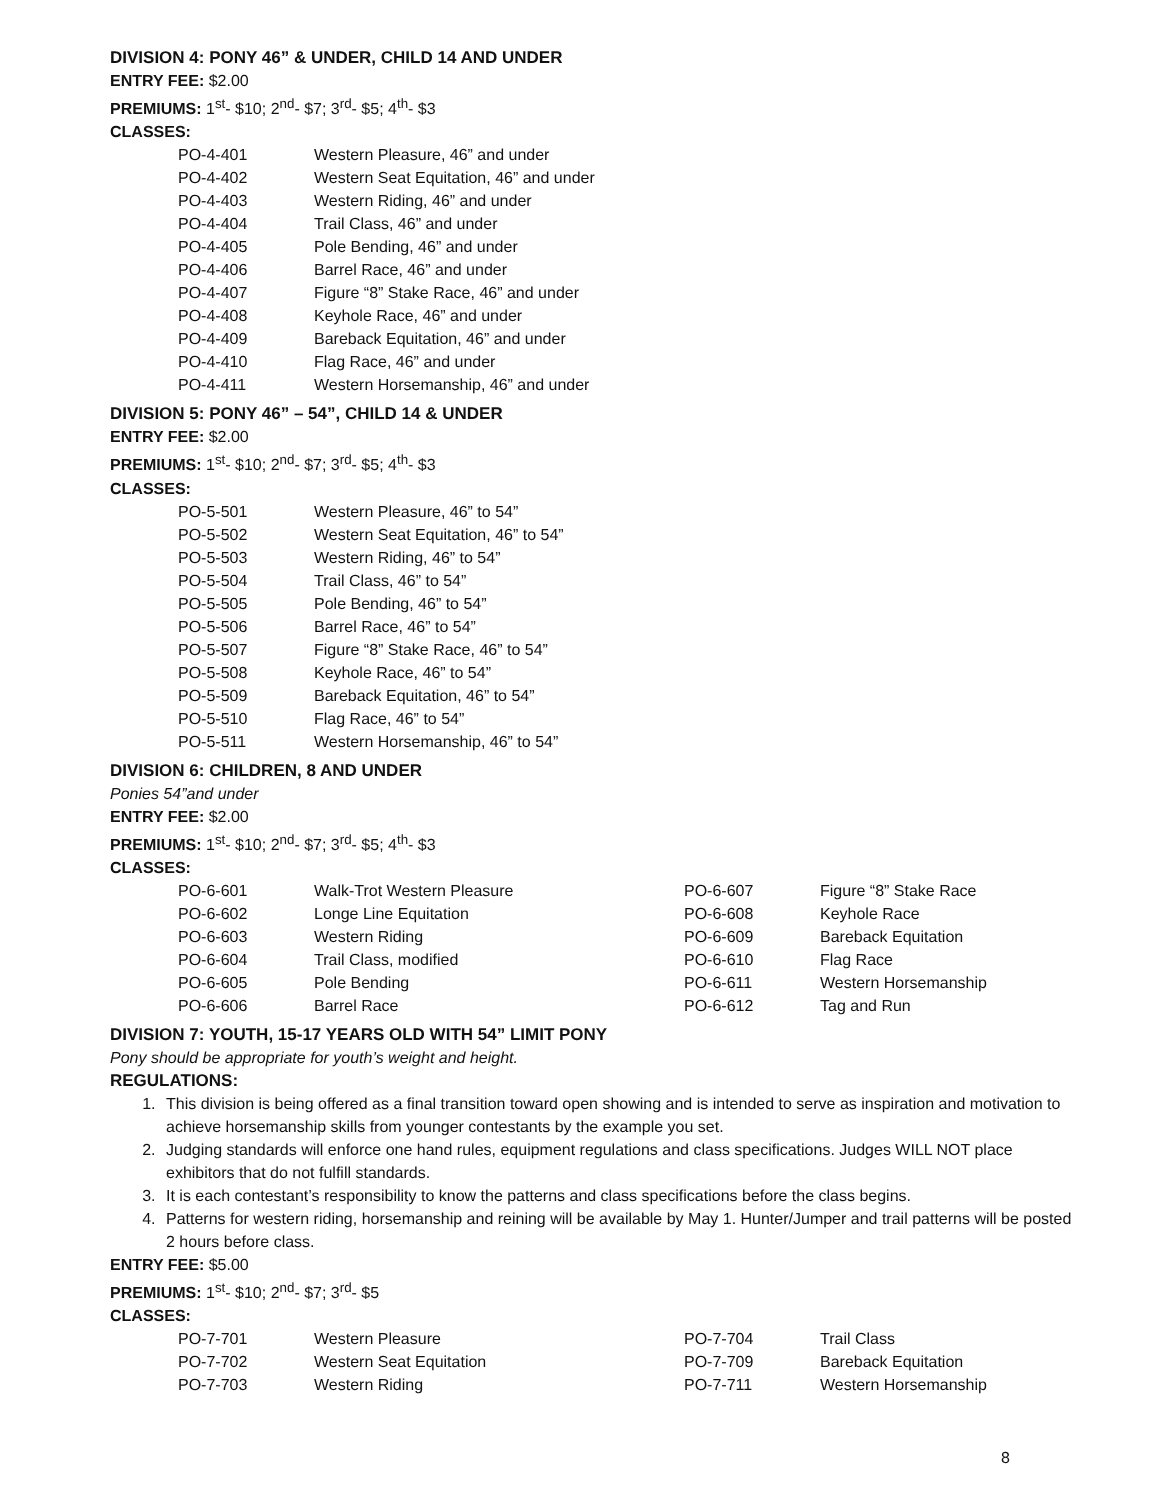DIVISION 4: PONY 46” & UNDER, CHILD 14 AND UNDER
ENTRY FEE: $2.00
PREMIUMS: 1<sup>st</sup>- $10; 2<sup>nd</sup>- $7; 3<sup>rd</sup>- $5; 4<sup>th</sup>- $3
CLASSES:
| PO-4-401 | Western Pleasure, 46” and under |
| PO-4-402 | Western Seat Equitation, 46” and under |
| PO-4-403 | Western Riding, 46” and under |
| PO-4-404 | Trail Class, 46” and under |
| PO-4-405 | Pole Bending, 46” and under |
| PO-4-406 | Barrel Race, 46” and under |
| PO-4-407 | Figure “8” Stake Race, 46” and under |
| PO-4-408 | Keyhole Race, 46” and under |
| PO-4-409 | Bareback Equitation, 46” and under |
| PO-4-410 | Flag Race, 46” and under |
| PO-4-411 | Western Horsemanship, 46” and under |
DIVISION 5: PONY 46” – 54”, CHILD 14 & UNDER
ENTRY FEE: $2.00
PREMIUMS: 1<sup>st</sup>- $10; 2<sup>nd</sup>- $7; 3<sup>rd</sup>- $5; 4<sup>th</sup>- $3
CLASSES:
| PO-5-501 | Western Pleasure, 46” to 54” |
| PO-5-502 | Western Seat Equitation, 46” to 54” |
| PO-5-503 | Western Riding, 46” to 54” |
| PO-5-504 | Trail Class, 46” to 54” |
| PO-5-505 | Pole Bending, 46” to 54” |
| PO-5-506 | Barrel Race, 46” to 54” |
| PO-5-507 | Figure “8” Stake Race, 46” to 54” |
| PO-5-508 | Keyhole Race, 46” to 54” |
| PO-5-509 | Bareback Equitation, 46” to 54” |
| PO-5-510 | Flag Race, 46” to 54” |
| PO-5-511 | Western Horsemanship, 46” to 54” |
DIVISION 6: CHILDREN, 8 AND UNDER
Ponies 54”and under
ENTRY FEE: $2.00
PREMIUMS: 1<sup>st</sup>- $10; 2<sup>nd</sup>- $7; 3<sup>rd</sup>- $5; 4<sup>th</sup>- $3
CLASSES:
| PO-6-601 | Walk-Trot Western Pleasure | PO-6-607 | Figure “8” Stake Race |
| PO-6-602 | Longe Line Equitation | PO-6-608 | Keyhole Race |
| PO-6-603 | Western Riding | PO-6-609 | Bareback Equitation |
| PO-6-604 | Trail Class, modified | PO-6-610 | Flag Race |
| PO-6-605 | Pole Bending | PO-6-611 | Western Horsemanship |
| PO-6-606 | Barrel Race | PO-6-612 | Tag and Run |
DIVISION 7: YOUTH, 15-17 YEARS OLD WITH 54” LIMIT PONY
Pony should be appropriate for youth’s weight and height.
REGULATIONS:
1. This division is being offered as a final transition toward open showing and is intended to serve as inspiration and motivation to achieve horsemanship skills from younger contestants by the example you set.
2. Judging standards will enforce one hand rules, equipment regulations and class specifications. Judges WILL NOT place exhibitors that do not fulfill standards.
3. It is each contestant’s responsibility to know the patterns and class specifications before the class begins.
4. Patterns for western riding, horsemanship and reining will be available by May 1. Hunter/Jumper and trail patterns will be posted 2 hours before class.
ENTRY FEE: $5.00
PREMIUMS: 1<sup>st</sup>- $10; 2<sup>nd</sup>- $7; 3<sup>rd</sup>- $5
CLASSES:
| PO-7-701 | Western Pleasure | PO-7-704 | Trail Class |
| PO-7-702 | Western Seat Equitation | PO-7-709 | Bareback Equitation |
| PO-7-703 | Western Riding | PO-7-711 | Western Horsemanship |
8